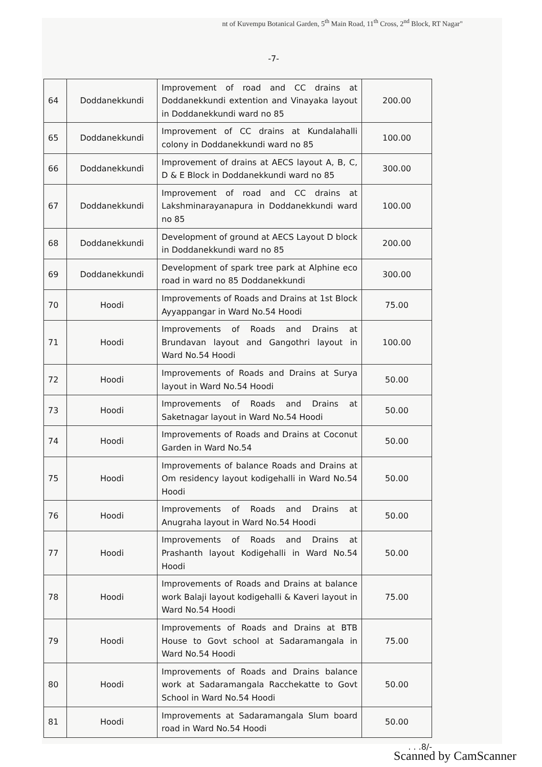nt of Kuvempu Botanical Garden, 5<sup>th</sup> Main Road, 11<sup>th</sup> Cross, 2<sup>nd</sup> Block, RT Nagar"
-7-
| 64 | Doddanekkundi | Improvement of road and CC drains at Doddanekkundi extention and Vinayaka layout in Doddanekkundi ward no 85 | 200.00 |
| 65 | Doddanekkundi | Improvement of CC drains at Kundalahalli colony in Doddanekkundi ward no 85 | 100.00 |
| 66 | Doddanekkundi | Improvement of drains at AECS layout A, B, C, D & E Block in Doddanekkundi ward no 85 | 300.00 |
| 67 | Doddanekkundi | Improvement of road and CC drains at Lakshminarayanapura in Doddanekkundi ward no 85 | 100.00 |
| 68 | Doddanekkundi | Development of ground at AECS Layout D block in Doddanekkundi ward no 85 | 200.00 |
| 69 | Doddanekkundi | Development of spark tree park at Alphine eco road in ward no 85 Doddanekkundi | 300.00 |
| 70 | Hoodi | Improvements of Roads and Drains at 1st Block Ayyappangar in Ward No.54 Hoodi | 75.00 |
| 71 | Hoodi | Improvements of Roads and Drains at Brundavan layout and Gangothri layout in Ward No.54 Hoodi | 100.00 |
| 72 | Hoodi | Improvements of Roads and Drains at Surya layout in Ward No.54 Hoodi | 50.00 |
| 73 | Hoodi | Improvements of Roads and Drains at Saketnagar layout in Ward No.54 Hoodi | 50.00 |
| 74 | Hoodi | Improvements of Roads and Drains at Coconut Garden in Ward No.54 | 50.00 |
| 75 | Hoodi | Improvements of balance Roads and Drains at Om residency layout kodigehalli in Ward No.54 Hoodi | 50.00 |
| 76 | Hoodi | Improvements of Roads and Drains at Anugraha layout in Ward No.54 Hoodi | 50.00 |
| 77 | Hoodi | Improvements of Roads and Drains at Prashanth layout Kodigehalli in Ward No.54 Hoodi | 50.00 |
| 78 | Hoodi | Improvements of Roads and Drains at balance work Balaji layout kodigehalli & Kaveri layout in Ward No.54 Hoodi | 75.00 |
| 79 | Hoodi | Improvements of Roads and Drains at BTB House to Govt school at Sadaramangala in Ward No.54 Hoodi | 75.00 |
| 80 | Hoodi | Improvements of Roads and Drains balance work at Sadaramangala Racchekatte to Govt School in Ward No.54 Hoodi | 50.00 |
| 81 | Hoodi | Improvements at Sadaramangala Slum board road in Ward No.54 Hoodi | 50.00 |
. . .8/-
Scanned by CamScanner